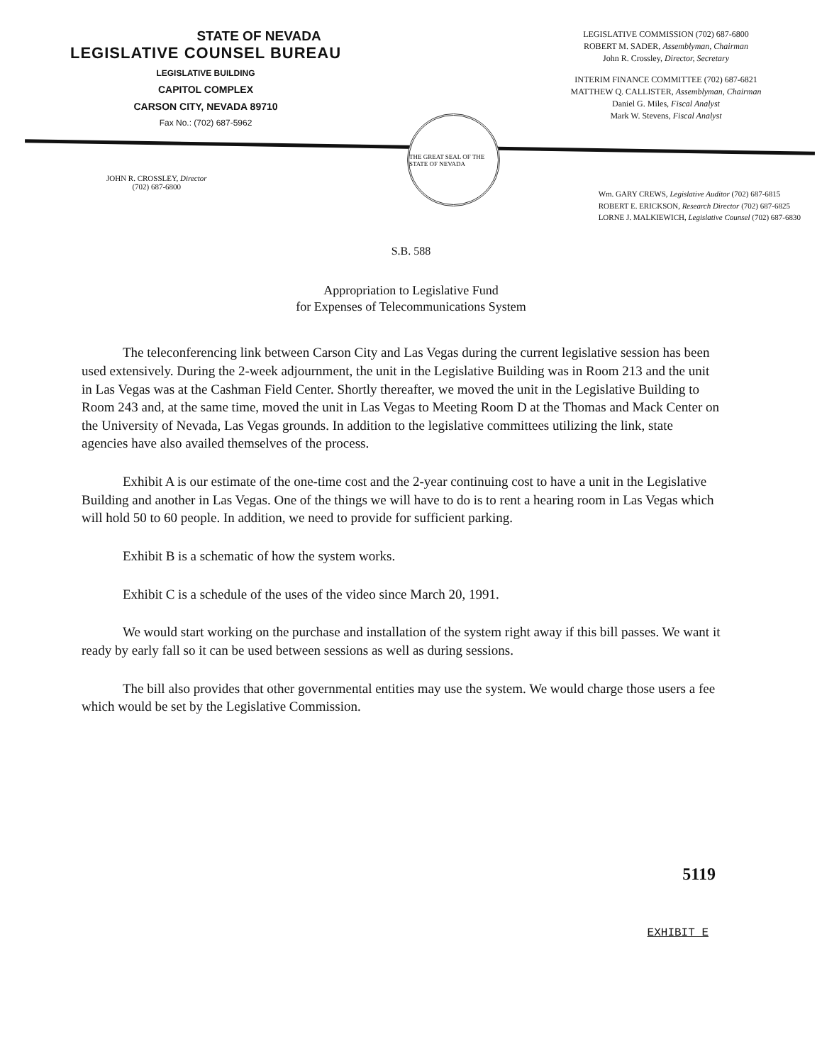STATE OF NEVADA
LEGISLATIVE COUNSEL BUREAU
LEGISLATIVE BUILDING
CAPITOL COMPLEX
CARSON CITY, NEVADA 89710
Fax No.: (702) 687-5962
THE GREAT SEAL OF THE STATE OF NEVADA
LEGISLATIVE COMMISSION (702) 687-6800
ROBERT M. SADER, Assemblyman, Chairman
John R. Crossley, Director, Secretary
INTERIM FINANCE COMMITTEE (702) 687-6821
MATTHEW Q. CALLISTER, Assemblyman, Chairman
Daniel G. Miles, Fiscal Analyst
Mark W. Stevens, Fiscal Analyst
JOHN R. CROSSLEY, Director
(702) 687-6800
Wm. GARY CREWS, Legislative Auditor (702) 687-6815
ROBERT E. ERICKSON, Research Director (702) 687-6825
LORNE J. MALKIEWICH, Legislative Counsel (702) 687-6830
S.B. 588
Appropriation to Legislative Fund
for Expenses of Telecommunications System
The teleconferencing link between Carson City and Las Vegas during the current legislative session has been used extensively. During the 2-week adjournment, the unit in the Legislative Building was in Room 213 and the unit in Las Vegas was at the Cashman Field Center. Shortly thereafter, we moved the unit in the Legislative Building to Room 243 and, at the same time, moved the unit in Las Vegas to Meeting Room D at the Thomas and Mack Center on the University of Nevada, Las Vegas grounds. In addition to the legislative committees utilizing the link, state agencies have also availed themselves of the process.
Exhibit A is our estimate of the one-time cost and the 2-year continuing cost to have a unit in the Legislative Building and another in Las Vegas. One of the things we will have to do is to rent a hearing room in Las Vegas which will hold 50 to 60 people. In addition, we need to provide for sufficient parking.
Exhibit B is a schematic of how the system works.
Exhibit C is a schedule of the uses of the video since March 20, 1991.
We would start working on the purchase and installation of the system right away if this bill passes. We want it ready by early fall so it can be used between sessions as well as during sessions.
The bill also provides that other governmental entities may use the system. We would charge those users a fee which would be set by the Legislative Commission.
5119
EXHIBIT E